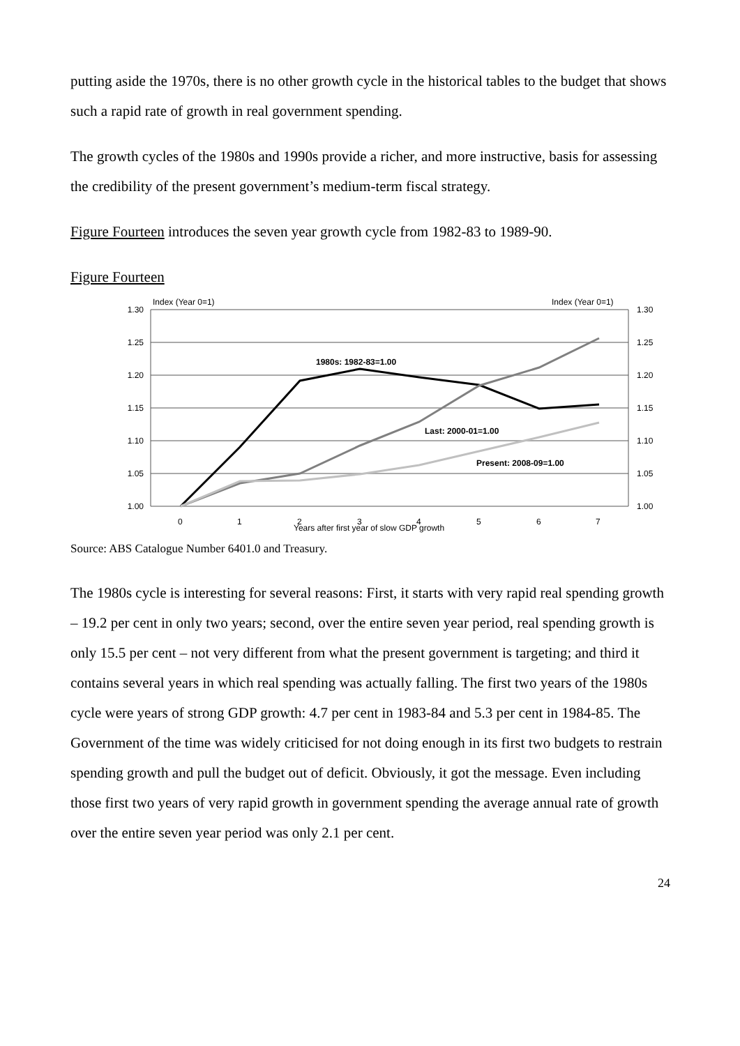putting aside the 1970s, there is no other growth cycle in the historical tables to the budget that shows such a rapid rate of growth in real government spending.
The growth cycles of the 1980s and 1990s provide a richer, and more instructive, basis for assessing the credibility of the present government’s medium-term fiscal strategy.
Figure Fourteen introduces the seven year growth cycle from 1982-83 to 1989-90.
Figure Fourteen
Index (Year 0=1)
Index (Year 0=1)
1.30
1.25
1.20
1.15
1.10
1.05
1.00
1.30
1.25
1.20
1.15
1.10
1.05
1.00
0
1
2
3
4
5
6
7
Years after first year of slow GDP growth
1980s: 1982-83=1.00
Last: 2000-01=1.00
Present: 2008-09=1.00
Source: ABS Catalogue Number 6401.0 and Treasury.
The 1980s cycle is interesting for several reasons: First, it starts with very rapid real spending growth – 19.2 per cent in only two years; second, over the entire seven year period, real spending growth is only 15.5 per cent – not very different from what the present government is targeting; and third it contains several years in which real spending was actually falling. The first two years of the 1980s cycle were years of strong GDP growth: 4.7 per cent in 1983-84 and 5.3 per cent in 1984-85. The Government of the time was widely criticised for not doing enough in its first two budgets to restrain spending growth and pull the budget out of deficit. Obviously, it got the message. Even including those first two years of very rapid growth in government spending the average annual rate of growth over the entire seven year period was only 2.1 per cent.
24